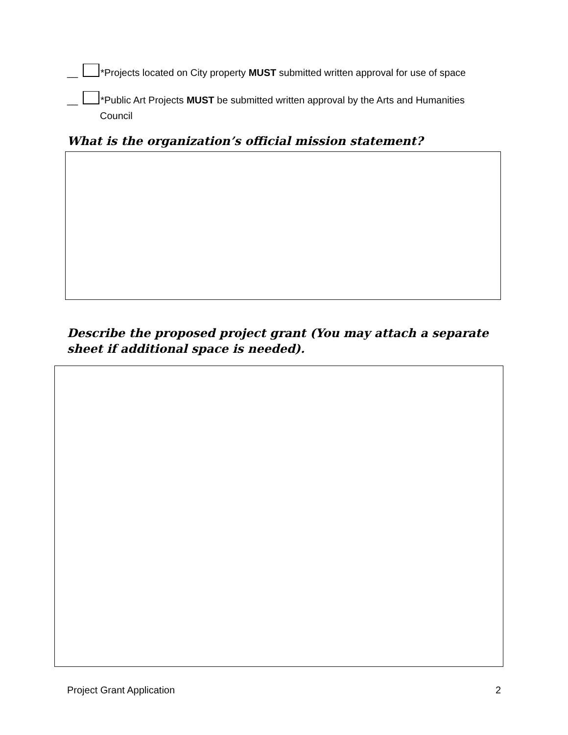__ *Projects located on City property MUST submitted written approval for use of space
__ *Public Art Projects MUST be submitted written approval by the Arts and Humanities
Council
What is the organization’s official mission statement?
Describe the proposed project grant (You may attach a separate sheet if additional space is needed).
Project Grant Application 2